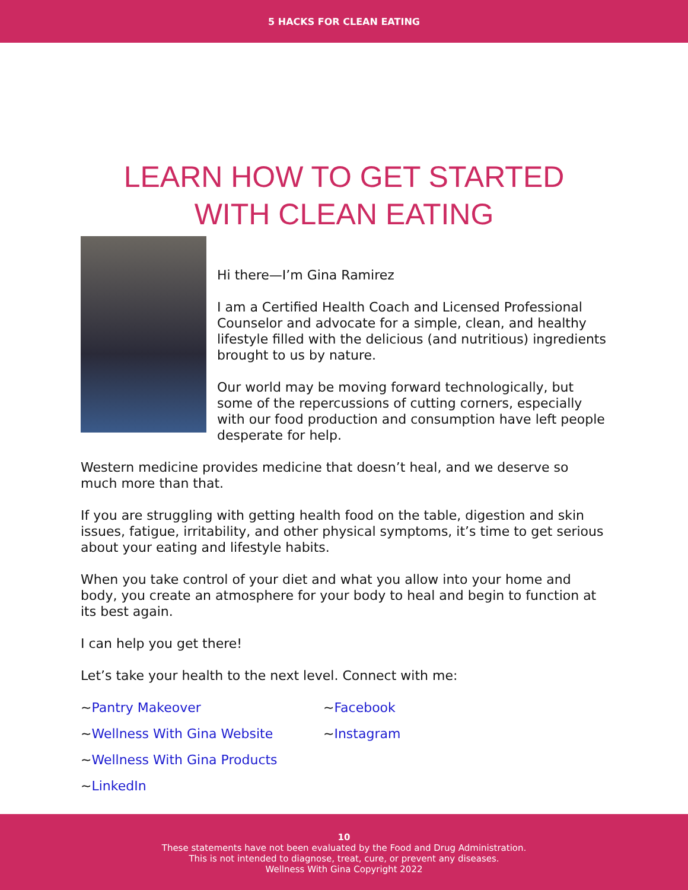5 HACKS FOR CLEAN EATING
LEARN HOW TO GET STARTED
WITH CLEAN EATING
Hi there—I’m Gina Ramirez
I am a Certified Health Coach and Licensed Professional Counselor and advocate for a simple, clean, and healthy lifestyle filled with the delicious (and nutritious) ingredients brought to us by nature.
Our world may be moving forward technologically, but some of the repercussions of cutting corners, especially with our food production and consumption have left people desperate for help.
Western medicine provides medicine that doesn’t heal, and we deserve so much more than that.
If you are struggling with getting health food on the table, digestion and skin issues, fatigue, irritability, and other physical symptoms, it’s time to get serious about your eating and lifestyle habits.
When you take control of your diet and what you allow into your home and body, you create an atmosphere for your body to heal and begin to function at its best again.
I can help you get there!
Let’s take your health to the next level. Connect with me:
~Pantry Makeover
~Facebook
~Wellness With Gina Website
~Instagram
~Wellness With Gina Products
~LinkedIn
10
These statements have not been evaluated by the Food and Drug Administration.
This is not intended to diagnose, treat, cure, or prevent any diseases.
Wellness With Gina Copyright 2022